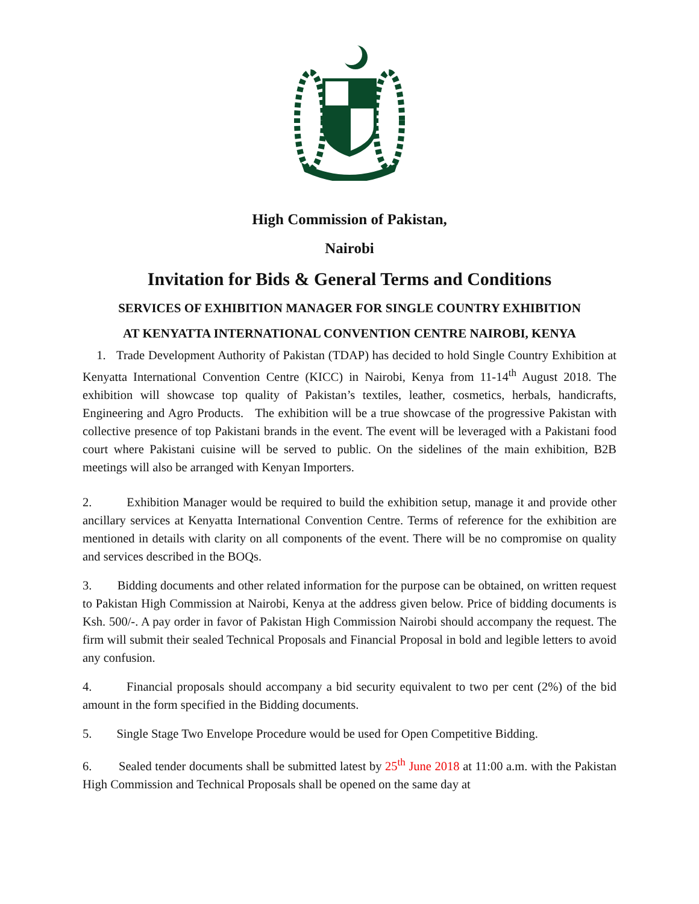High Commission of Pakistan,
Nairobi
Invitation for Bids & General Terms and Conditions
SERVICES OF EXHIBITION MANAGER FOR SINGLE COUNTRY EXHIBITION
AT KENYATTA INTERNATIONAL CONVENTION CENTRE NAIROBI, KENYA
1. Trade Development Authority of Pakistan (TDAP) has decided to hold Single Country Exhibition at Kenyatta International Convention Centre (KICC) in Nairobi, Kenya from 11-14<sup>th</sup> August 2018. The exhibition will showcase top quality of Pakistan’s textiles, leather, cosmetics, herbals, handicrafts, Engineering and Agro Products. The exhibition will be a true showcase of the progressive Pakistan with collective presence of top Pakistani brands in the event. The event will be leveraged with a Pakistani food court where Pakistani cuisine will be served to public. On the sidelines of the main exhibition, B2B meetings will also be arranged with Kenyan Importers.
2. Exhibition Manager would be required to build the exhibition setup, manage it and provide other ancillary services at Kenyatta International Convention Centre. Terms of reference for the exhibition are mentioned in details with clarity on all components of the event. There will be no compromise on quality and services described in the BOQs.
3. Bidding documents and other related information for the purpose can be obtained, on written request to Pakistan High Commission at Nairobi, Kenya at the address given below. Price of bidding documents is Ksh. 500/-. A pay order in favor of Pakistan High Commission Nairobi should accompany the request. The firm will submit their sealed Technical Proposals and Financial Proposal in bold and legible letters to avoid any confusion.
4. Financial proposals should accompany a bid security equivalent to two per cent (2%) of the bid amount in the form specified in the Bidding documents.
5. Single Stage Two Envelope Procedure would be used for Open Competitive Bidding.
6. Sealed tender documents shall be submitted latest by 25<sup>th</sup> June 2018 at 11:00 a.m. with the Pakistan High Commission and Technical Proposals shall be opened on the same day at